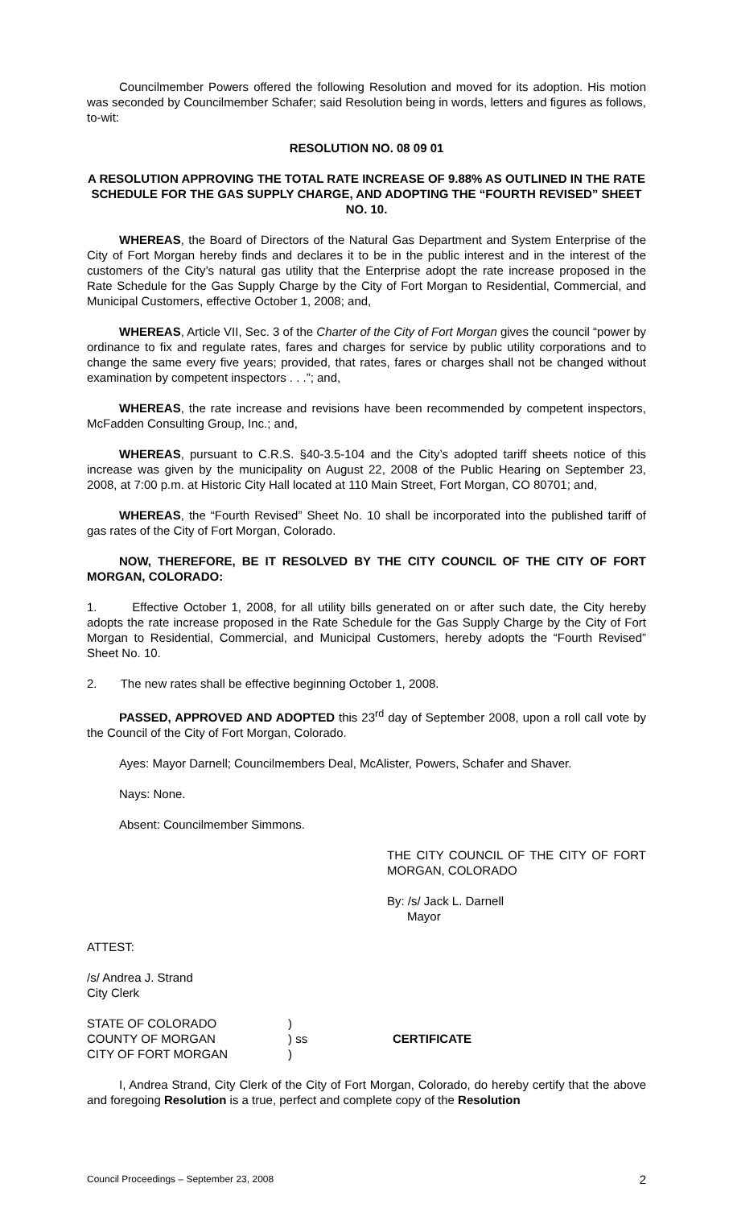Councilmember Powers offered the following Resolution and moved for its adoption. His motion was seconded by Councilmember Schafer; said Resolution being in words, letters and figures as follows, to-wit:
RESOLUTION NO. 08 09 01
A RESOLUTION APPROVING THE TOTAL RATE INCREASE OF 9.88% AS OUTLINED IN THE RATE SCHEDULE FOR THE GAS SUPPLY CHARGE, AND ADOPTING THE “FOURTH REVISED” SHEET NO. 10.
WHEREAS, the Board of Directors of the Natural Gas Department and System Enterprise of the City of Fort Morgan hereby finds and declares it to be in the public interest and in the interest of the customers of the City’s natural gas utility that the Enterprise adopt the rate increase proposed in the Rate Schedule for the Gas Supply Charge by the City of Fort Morgan to Residential, Commercial, and Municipal Customers, effective October 1, 2008; and,
WHEREAS, Article VII, Sec. 3 of the Charter of the City of Fort Morgan gives the council “power by ordinance to fix and regulate rates, fares and charges for service by public utility corporations and to change the same every five years; provided, that rates, fares or charges shall not be changed without examination by competent inspectors . . .”; and,
WHEREAS, the rate increase and revisions have been recommended by competent inspectors, McFadden Consulting Group, Inc.; and,
WHEREAS, pursuant to C.R.S. §40-3.5-104 and the City’s adopted tariff sheets notice of this increase was given by the municipality on August 22, 2008 of the Public Hearing on September 23, 2008, at 7:00 p.m. at Historic City Hall located at 110 Main Street, Fort Morgan, CO 80701; and,
WHEREAS, the “Fourth Revised” Sheet No. 10 shall be incorporated into the published tariff of gas rates of the City of Fort Morgan, Colorado.
NOW, THEREFORE, BE IT RESOLVED BY THE CITY COUNCIL OF THE CITY OF FORT MORGAN, COLORADO:
1. Effective October 1, 2008, for all utility bills generated on or after such date, the City hereby adopts the rate increase proposed in the Rate Schedule for the Gas Supply Charge by the City of Fort Morgan to Residential, Commercial, and Municipal Customers, hereby adopts the “Fourth Revised” Sheet No. 10.
2. The new rates shall be effective beginning October 1, 2008.
PASSED, APPROVED AND ADOPTED this 23<sup>rd</sup> day of September 2008, upon a roll call vote by the Council of the City of Fort Morgan, Colorado.
Ayes: Mayor Darnell; Councilmembers Deal, McAlister, Powers, Schafer and Shaver.
Nays: None.
Absent: Councilmember Simmons.
THE CITY COUNCIL OF THE CITY OF FORT MORGAN, COLORADO
By: /s/ Jack L. Darnell
Mayor
ATTEST:
/s/ Andrea J. Strand
City Clerk
STATE OF COLORADO
COUNTY OF MORGAN
CITY OF FORT MORGAN
)
) ss
)
CERTIFICATE
I, Andrea Strand, City Clerk of the City of Fort Morgan, Colorado, do hereby certify that the above and foregoing Resolution is a true, perfect and complete copy of the Resolution
Council Proceedings – September 23, 2008 2